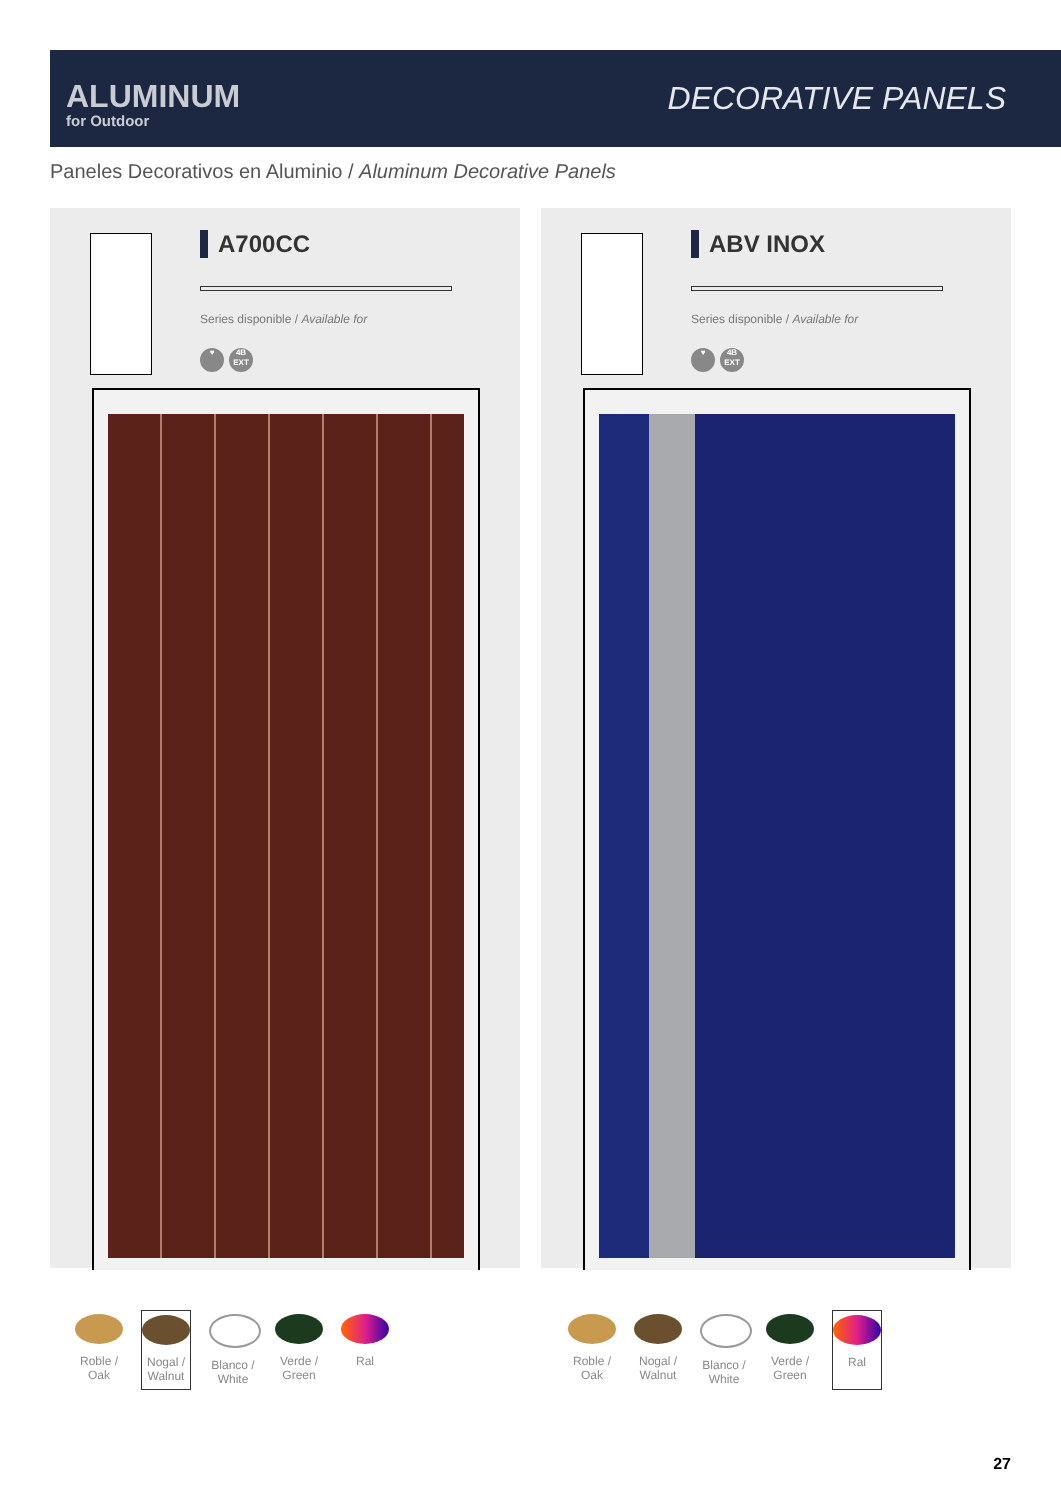ALUMINUM
for Outdoor
DECORATIVE PANELS
Paneles Decorativos en Aluminio / Aluminum Decorative Panels
A700CC
Series disponible / Available for
♥
4B
EXT
ABV INOX
Series disponible / Available for
♥
4B
EXT
Roble / Oak
Nogal / Walnut
Blanco / White
Verde / Green
Ral
Roble / Oak
Nogal / Walnut
Blanco / White
Verde / Green
Ral
27